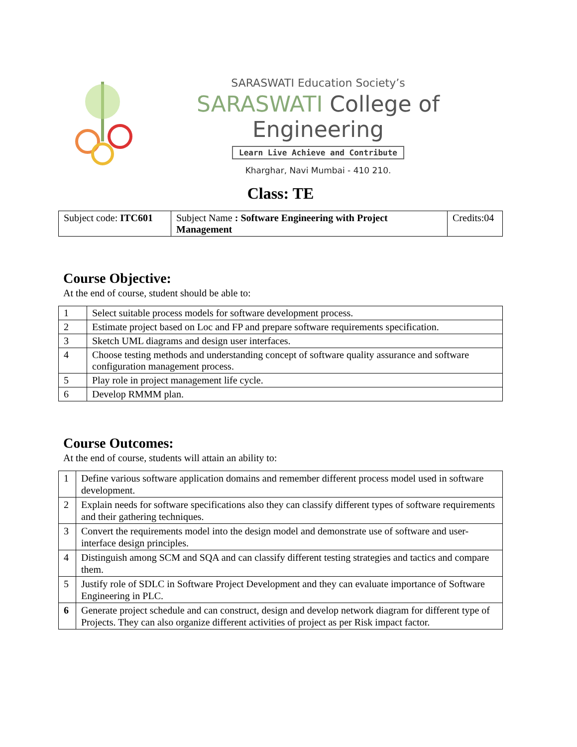SARASWATI Education Society’s
SARASWATI College of Engineering
Learn Live Achieve and Contribute
Kharghar, Navi Mumbai - 410 210.
Class: TE
| Subject code: ITC601 | Subject Name : Software Engineering with Project Management | Credits:04 |
Course Objective:
At the end of course, student should be able to:
| 1 | Select suitable process models for software development process. |
| 2 | Estimate project based on Loc and FP and prepare software requirements specification. |
| 3 | Sketch UML diagrams and design user interfaces. |
| 4 | Choose testing methods and understanding concept of software quality assurance and software configuration management process. |
| 5 | Play role in project management life cycle. |
| 6 | Develop RMMM plan. |
Course Outcomes:
At the end of course, students will attain an ability to:
| 1 | Define various software application domains and remember different process model used in software development. |
| 2 | Explain needs for software specifications also they can classify different types of software requirements and their gathering techniques. |
| 3 | Convert the requirements model into the design model and demonstrate use of software and user-interface design principles. |
| 4 | Distinguish among SCM and SQA and can classify different testing strategies and tactics and compare them. |
| 5 | Justify role of SDLC in Software Project Development and they can evaluate importance of Software Engineering in PLC. |
| 6 | Generate project schedule and can construct, design and develop network diagram for different type of Projects. They can also organize different activities of project as per Risk impact factor. |